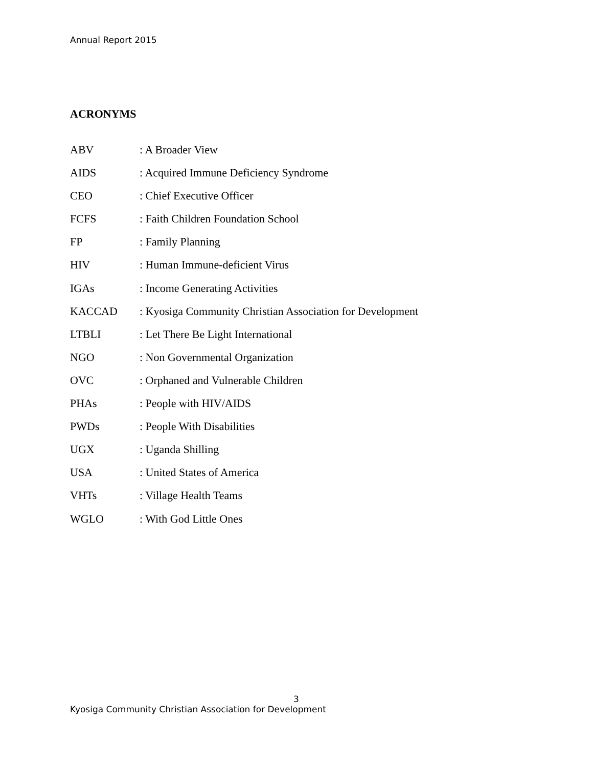Annual Report 2015
ACRONYMS
| ABV | : A Broader View |
| AIDS | : Acquired Immune Deficiency Syndrome |
| CEO | : Chief Executive Officer |
| FCFS | : Faith Children Foundation School |
| FP | : Family Planning |
| HIV | : Human Immune-deficient Virus |
| IGAs | : Income Generating Activities |
| KACCAD | : Kyosiga Community Christian Association for Development |
| LTBLI | : Let There Be Light International |
| NGO | : Non Governmental Organization |
| OVC | : Orphaned and Vulnerable Children |
| PHAs | : People with HIV/AIDS |
| PWDs | : People With Disabilities |
| UGX | : Uganda Shilling |
| USA | : United States of America |
| VHTs | : Village Health Teams |
| WGLO | : With God Little Ones |
3
Kyosiga Community Christian Association for Development